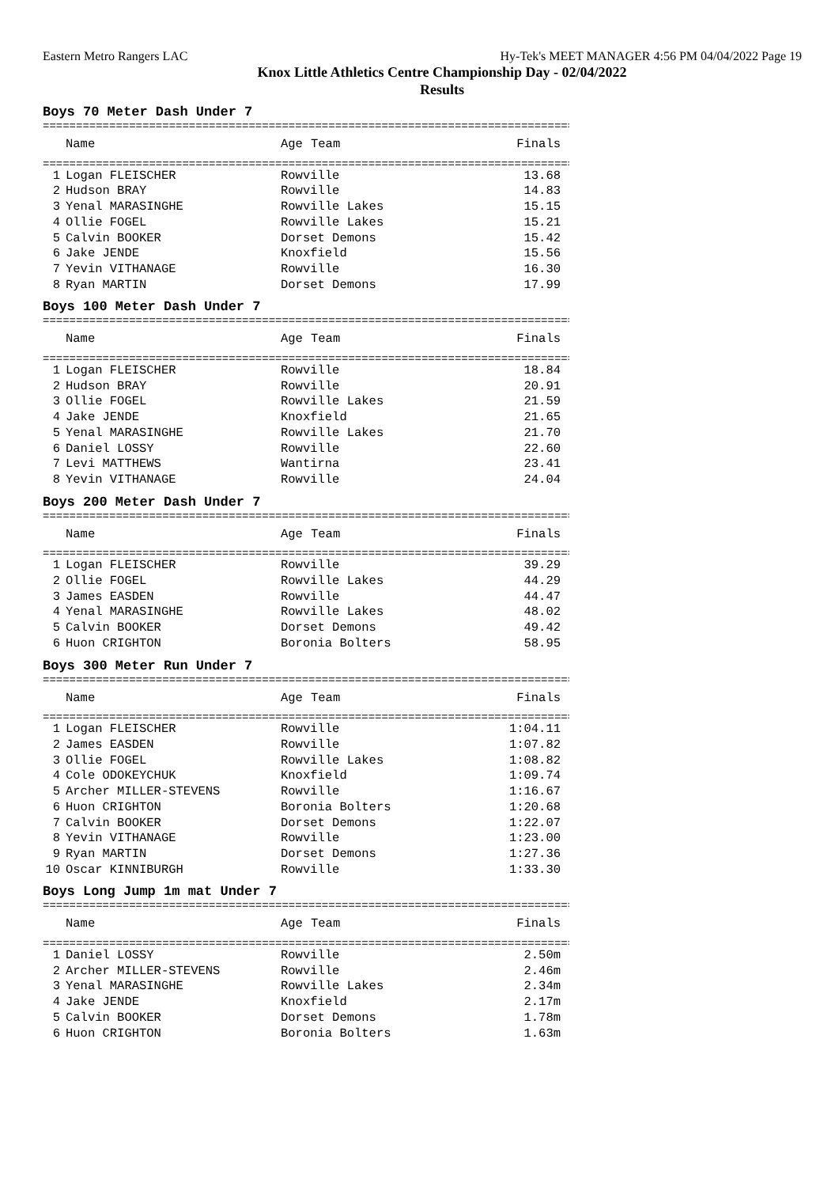Eastern Metro Rangers LAC Hy-Tek's MEET MANAGER 4:56 PM 04/04/2022 Page 19
Knox Little Athletics Centre Championship Day - 02/04/2022
Results
Boys 70 Meter Dash Under 7
================================================================================
| | Name | Age | Team | Finals |
| --- | --- | --- | --- | --- |
================================================================================
| 1 | Logan FLEISCHER | | Rowville | 13.68 |
| 2 | Hudson BRAY | | Rowville | 14.83 |
| 3 | Yenal MARASINGHE | | Rowville Lakes | 15.15 |
| 4 | Ollie FOGEL | | Rowville Lakes | 15.21 |
| 5 | Calvin BOOKER | | Dorset Demons | 15.42 |
| 6 | Jake JENDE | | Knoxfield | 15.56 |
| 7 | Yevin VITHANAGE | | Rowville | 16.30 |
| 8 | Ryan MARTIN | | Dorset Demons | 17.99 |
Boys 100 Meter Dash Under 7
================================================================================
| | Name | Age | Team | Finals |
| --- | --- | --- | --- | --- |
================================================================================
| 1 | Logan FLEISCHER | | Rowville | 18.84 |
| 2 | Hudson BRAY | | Rowville | 20.91 |
| 3 | Ollie FOGEL | | Rowville Lakes | 21.59 |
| 4 | Jake JENDE | | Knoxfield | 21.65 |
| 5 | Yenal MARASINGHE | | Rowville Lakes | 21.70 |
| 6 | Daniel LOSSY | | Rowville | 22.60 |
| 7 | Levi MATTHEWS | | Wantirna | 23.41 |
| 8 | Yevin VITHANAGE | | Rowville | 24.04 |
Boys 200 Meter Dash Under 7
================================================================================
| | Name | Age | Team | Finals |
| --- | --- | --- | --- | --- |
================================================================================
| 1 | Logan FLEISCHER | | Rowville | 39.29 |
| 2 | Ollie FOGEL | | Rowville Lakes | 44.29 |
| 3 | James EASDEN | | Rowville | 44.47 |
| 4 | Yenal MARASINGHE | | Rowville Lakes | 48.02 |
| 5 | Calvin BOOKER | | Dorset Demons | 49.42 |
| 6 | Huon CRIGHTON | | Boronia Bolters | 58.95 |
Boys 300 Meter Run Under 7
================================================================================
| | Name | Age | Team | Finals |
| --- | --- | --- | --- | --- |
================================================================================
| 1 | Logan FLEISCHER | | Rowville | 1:04.11 |
| 2 | James EASDEN | | Rowville | 1:07.82 |
| 3 | Ollie FOGEL | | Rowville Lakes | 1:08.82 |
| 4 | Cole ODOKEYCHUK | | Knoxfield | 1:09.74 |
| 5 | Archer MILLER-STEVENS | | Rowville | 1:16.67 |
| 6 | Huon CRIGHTON | | Boronia Bolters | 1:20.68 |
| 7 | Calvin BOOKER | | Dorset Demons | 1:22.07 |
| 8 | Yevin VITHANAGE | | Rowville | 1:23.00 |
| 9 | Ryan MARTIN | | Dorset Demons | 1:27.36 |
| 10 | Oscar KINNIBURGH | | Rowville | 1:33.30 |
Boys Long Jump 1m mat Under 7
================================================================================
| | Name | Age | Team | Finals |
| --- | --- | --- | --- | --- |
================================================================================
| 1 | Daniel LOSSY | | Rowville | 2.50m |
| 2 | Archer MILLER-STEVENS | | Rowville | 2.46m |
| 3 | Yenal MARASINGHE | | Rowville Lakes | 2.34m |
| 4 | Jake JENDE | | Knoxfield | 2.17m |
| 5 | Calvin BOOKER | | Dorset Demons | 1.78m |
| 6 | Huon CRIGHTON | | Boronia Bolters | 1.63m |